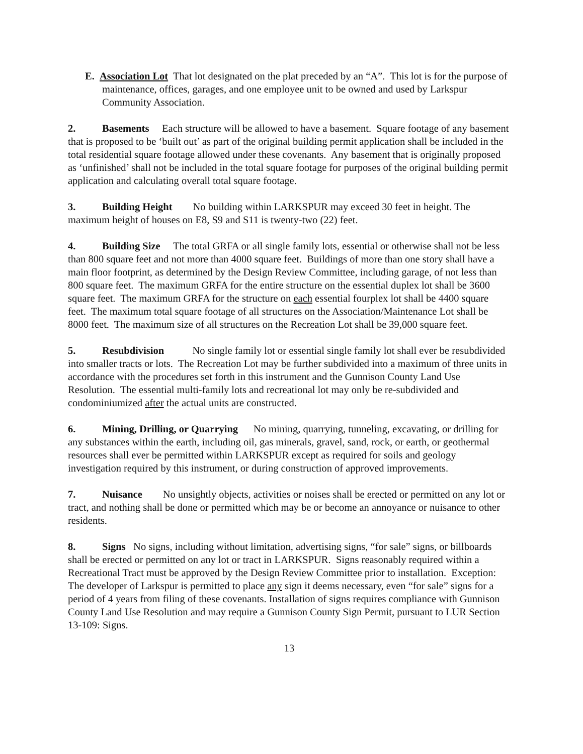E. Association Lot That lot designated on the plat preceded by an “A”. This lot is for the purpose of maintenance, offices, garages, and one employee unit to be owned and used by Larkspur Community Association.
2. Basements Each structure will be allowed to have a basement. Square footage of any basement that is proposed to be ‘built out’ as part of the original building permit application shall be included in the total residential square footage allowed under these covenants. Any basement that is originally proposed as ‘unfinished’ shall not be included in the total square footage for purposes of the original building permit application and calculating overall total square footage.
3. Building Height No building within LARKSPUR may exceed 30 feet in height. The maximum height of houses on E8, S9 and S11 is twenty-two (22) feet.
4. Building Size The total GRFA or all single family lots, essential or otherwise shall not be less than 800 square feet and not more than 4000 square feet. Buildings of more than one story shall have a main floor footprint, as determined by the Design Review Committee, including garage, of not less than 800 square feet. The maximum GRFA for the entire structure on the essential duplex lot shall be 3600 square feet. The maximum GRFA for the structure on each essential fourplex lot shall be 4400 square feet. The maximum total square footage of all structures on the Association/Maintenance Lot shall be 8000 feet. The maximum size of all structures on the Recreation Lot shall be 39,000 square feet.
5. Resubdivision No single family lot or essential single family lot shall ever be resubdivided into smaller tracts or lots. The Recreation Lot may be further subdivided into a maximum of three units in accordance with the procedures set forth in this instrument and the Gunnison County Land Use Resolution. The essential multi-family lots and recreational lot may only be re-subdivided and condominiumized after the actual units are constructed.
6. Mining, Drilling, or Quarrying No mining, quarrying, tunneling, excavating, or drilling for any substances within the earth, including oil, gas minerals, gravel, sand, rock, or earth, or geothermal resources shall ever be permitted within LARKSPUR except as required for soils and geology investigation required by this instrument, or during construction of approved improvements.
7. Nuisance No unsightly objects, activities or noises shall be erected or permitted on any lot or tract, and nothing shall be done or permitted which may be or become an annoyance or nuisance to other residents.
8. Signs No signs, including without limitation, advertising signs, “for sale” signs, or billboards shall be erected or permitted on any lot or tract in LARKSPUR. Signs reasonably required within a Recreational Tract must be approved by the Design Review Committee prior to installation. Exception: The developer of Larkspur is permitted to place any sign it deems necessary, even “for sale” signs for a period of 4 years from filing of these covenants. Installation of signs requires compliance with Gunnison County Land Use Resolution and may require a Gunnison County Sign Permit, pursuant to LUR Section 13-109: Signs.
13